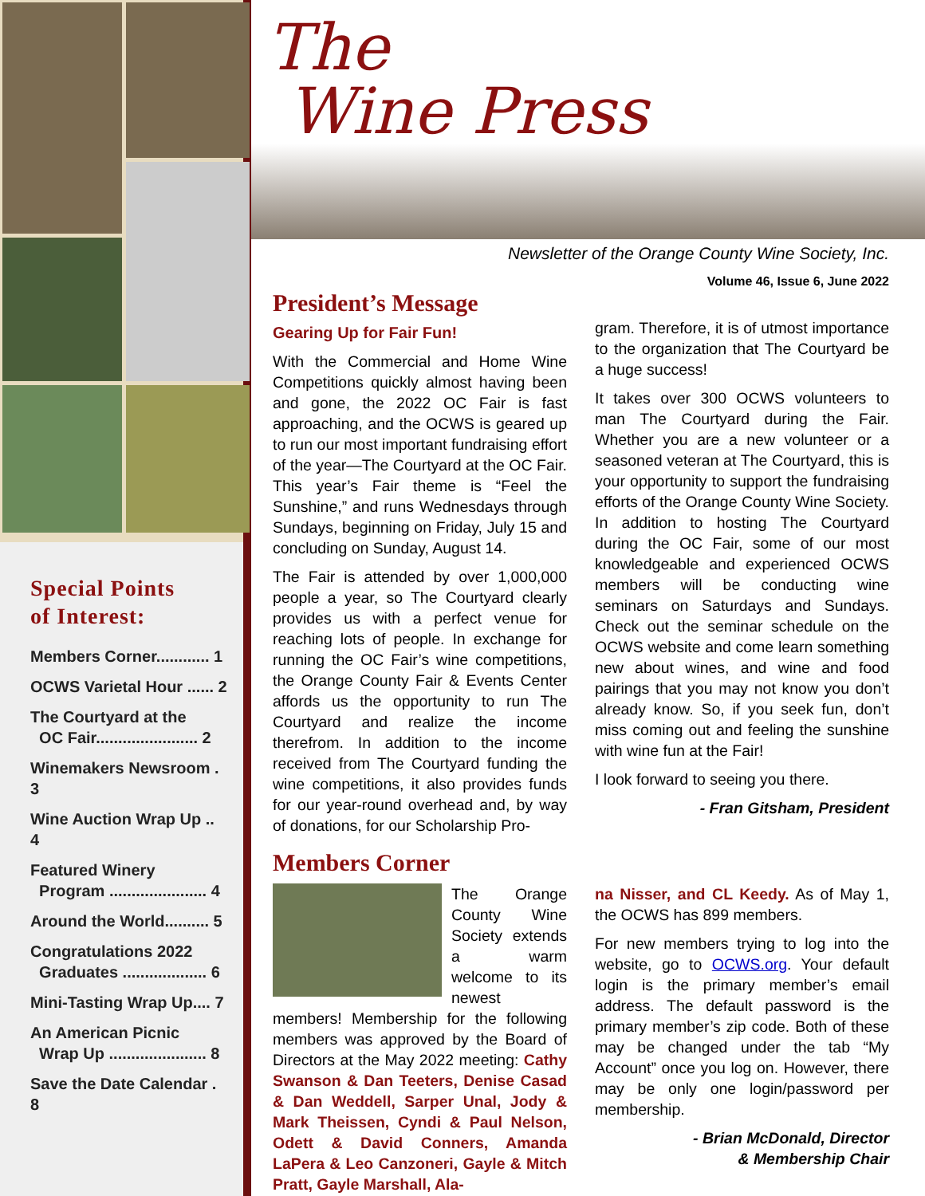Special Points
of Interest:
Members Corner............ 1
OCWS Varietal Hour ...... 2
The Courtyard at the
OC Fair....................... 2
Winemakers Newsroom . 3
Wine Auction Wrap Up .. 4
Featured Winery
Program ...................... 4
Around the World.......... 5
Congratulations 2022
Graduates ................... 6
Mini-Tasting Wrap Up.... 7
An American Picnic
Wrap Up ...................... 8
Save the Date Calendar . 8
The
Wine Press
Newsletter of the Orange County Wine Society, Inc.
Volume 46, Issue 6, June 2022
President’s Message
Gearing Up for Fair Fun!
With the Commercial and Home Wine Competitions quickly almost having been and gone, the 2022 OC Fair is fast approaching, and the OCWS is geared up to run our most important fundraising effort of the year—The Courtyard at the OC Fair. This year’s Fair theme is “Feel the Sunshine,” and runs Wednesdays through Sundays, beginning on Friday, July 15 and concluding on Sunday, August 14.
The Fair is attended by over 1,000,000 people a year, so The Courtyard clearly provides us with a perfect venue for reaching lots of people. In exchange for running the OC Fair’s wine competitions, the Orange County Fair & Events Center affords us the opportunity to run The Courtyard and realize the income therefrom. In addition to the income received from The Courtyard funding the wine competitions, it also provides funds for our year-round overhead and, by way of donations, for our Scholarship Pro-
gram. Therefore, it is of utmost importance to the organization that The Courtyard be a huge success!
It takes over 300 OCWS volunteers to man The Courtyard during the Fair. Whether you are a new volunteer or a seasoned veteran at The Courtyard, this is your opportunity to support the fundraising efforts of the Orange County Wine Society. In addition to hosting The Courtyard during the OC Fair, some of our most knowledgeable and experienced OCWS members will be conducting wine seminars on Saturdays and Sundays. Check out the seminar schedule on the OCWS website and come learn something new about wines, and wine and food pairings that you may not know you don’t already know. So, if you seek fun, don’t miss coming out and feeling the sunshine with wine fun at the Fair!
I look forward to seeing you there.
- Fran Gitsham, President
Members Corner
The Orange County Wine Society extends a warm welcome to its newest members! Membership for the following members was approved by the Board of Directors at the May 2022 meeting: Cathy Swanson & Dan Teeters, Denise Casad & Dan Weddell, Sarper Unal, Jody & Mark Theissen, Cyndi & Paul Nelson, Odett & David Conners, Amanda LaPera & Leo Canzoneri, Gayle & Mitch Pratt, Gayle Marshall, Ala-
na Nisser, and CL Keedy. As of May 1, the OCWS has 899 members.
For new members trying to log into the website, go to OCWS.org. Your default login is the primary member’s email address. The default password is the primary member’s zip code. Both of these may be changed under the tab “My Account” once you log on. However, there may be only one login/password per membership.
- Brian McDonald, Director
& Membership Chair